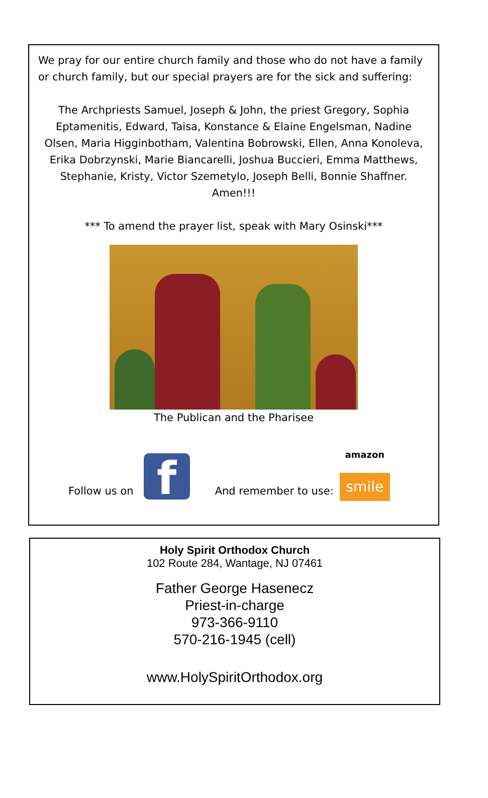We pray for our entire church family and those who do not have a family or church family, but our special prayers are for the sick and suffering:
The Archpriests Samuel, Joseph & John, the priest Gregory, Sophia Eptamenitis, Edward, Taisa, Konstance & Elaine Engelsman, Nadine Olsen, Maria Higginbotham, Valentina Bobrowski, Ellen, Anna Konoleva, Erika Dobrzynski, Marie Biancarelli, Joshua Buccieri, Emma Matthews, Stephanie, Kristy, Victor Szemetylo, Joseph Belli, Bonnie Shaffner. Amen!!!
*** To amend the prayer list, speak with Mary Osinski***
The Publican and the Pharisee
Follow us on
f
And remember to use:
amazon
smile
Holy Spirit Orthodox Church
102 Route 284, Wantage, NJ 07461
Father George Hasenecz
Priest-in-charge
973-366-9110
570-216-1945 (cell)
www.HolySpiritOrthodox.org